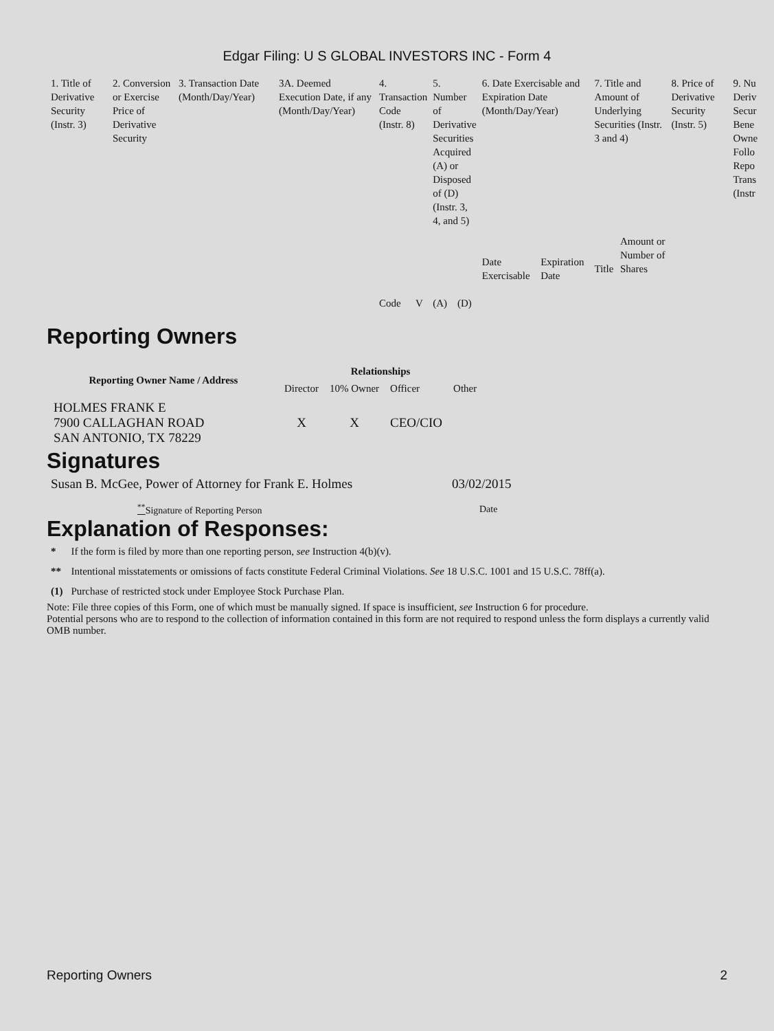Edgar Filing: U S GLOBAL INVESTORS INC - Form 4
| 1. Title of Derivative Security (Instr. 3) | 2. Conversion or Exercise Price of Derivative Security | 3. Transaction Date (Month/Day/Year) | 3A. Deemed Execution Date, if any (Month/Day/Year) | 4. Transaction Code (Instr. 8) | | 5. Number of Derivative Securities Acquired (A) or Disposed of (D) (Instr. 3, 4, and 5) | | 6. Date Exercisable and Expiration Date (Month/Day/Year) | | 7. Title and Amount of Underlying Securities (Instr. 3 and 4) | | 8. Price of Derivative Security (Instr. 5) | 9. Nu Deriv Secur Bene Owne Follo Repo Trans (Instr |
| | | | | Code | V | (A) | (D) | Date Exercisable | Expiration Date | Title | Amount or Number of Shares | | |
Reporting Owners
| Reporting Owner Name / Address | Relationships | | | |
| --- | --- | --- | --- | --- |
| | Director | 10% Owner | Officer | Other |
| HOLMES FRANK E 7900 CALLAGHAN ROAD SAN ANTONIO, TX 78229 | X | X | CEO/CIO | |
Signatures
| Susan B. McGee, Power of Attorney for Frank E. Holmes | 03/02/2015 |
| <sup>**</sup> Signature of Reporting Person | Date |
Explanation of Responses:
| * | If the form is filed by more than one reporting person, see Instruction 4(b)(v). |
| ** | Intentional misstatements or omissions of facts constitute Federal Criminal Violations. See 18 U.S.C. 1001 and 15 U.S.C. 78ff(a). |
| (1) | Purchase of restricted stock under Employee Stock Purchase Plan. |
Note: File three copies of this Form, one of which must be manually signed. If space is insufficient, see Instruction 6 for procedure.
Potential persons who are to respond to the collection of information contained in this form are not required to respond unless the form displays a currently valid OMB number.
Reporting Owners 2